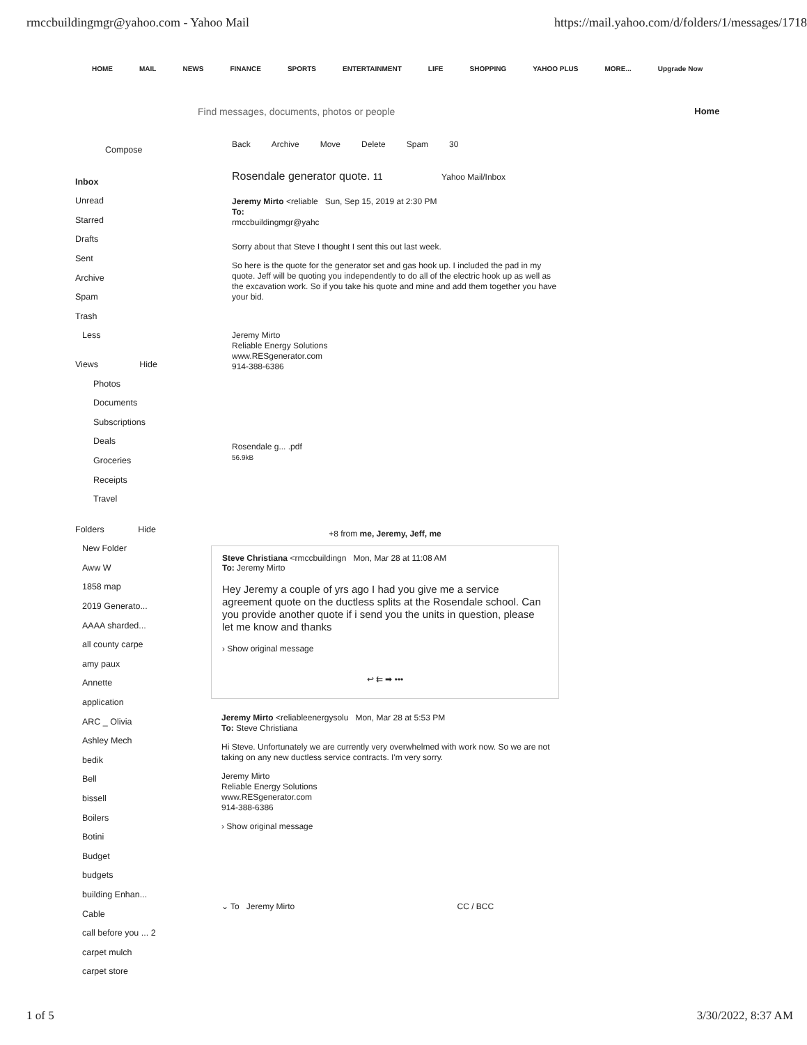rmccbuildingmgr@yahoo.com - Yahoo Mail https://mail.yahoo.com/d/folders/1/messages/1718
HOME MAIL NEWS FINANCE SPORTS ENTERTAINMENT LIFE SHOPPING YAHOO PLUS MORE... Upgrade Now
Find messages, documents, photos or people Home
Compose
Inbox
Unread
Starred
Drafts
Sent
Archive
Spam
Trash
Less
Views Hide
Photos
Documents
Subscriptions
Deals
Groceries
Receipts
Travel
Folders Hide
New Folder
Aww W
1858 map
2019 Generato...
AAAA sharded...
all county carpe
amy paux
Annette
application
ARC _ Olivia
Ashley Mech
bedik
Bell
bissell
Boilers
Botini
Budget
budgets
building Enhan...
Cable
call before you ... 2
carpet mulch
carpet store
Back Archive Move Delete Spam 30
Rosendale generator quote. 11 Yahoo Mail/Inbox
Jeremy Mirto <reliable Sun, Sep 15, 2019 at 2:30 PM
To:
rmccbuildingmgr@yahc
Sorry about that Steve I thought I sent this out last week.
So here is the quote for the generator set and gas hook up. I included the pad in my quote. Jeff will be quoting you independently to do all of the electric hook up as well as the excavation work. So if you take his quote and mine and add them together you have your bid.
Jeremy Mirto
Reliable Energy Solutions
www.RESgenerator.com
914-388-6386
Rosendale g... .pdf
56.9kB
+8 from me, Jeremy, Jeff, me
Steve Christiana <rmccbuildingn Mon, Mar 28 at 11:08 AM
To: Jeremy Mirto
Hey Jeremy a couple of yrs ago I had you give me a service agreement quote on the ductless splits at the Rosendale school. Can you provide another quote if i send you the units in question, please let me know and thanks
› Show original message
↩ ⇇ ➡ •••
Jeremy Mirto <reliableenergysolu Mon, Mar 28 at 5:53 PM
To: Steve Christiana
Hi Steve. Unfortunately we are currently very overwhelmed with work now. So we are not taking on any new ductless service contracts. I'm very sorry.
Jeremy Mirto
Reliable Energy Solutions
www.RESgenerator.com
914-388-6386
› Show original message
⌄ To Jeremy Mirto CC / BCC
1 of 5 3/30/2022, 8:37 AM